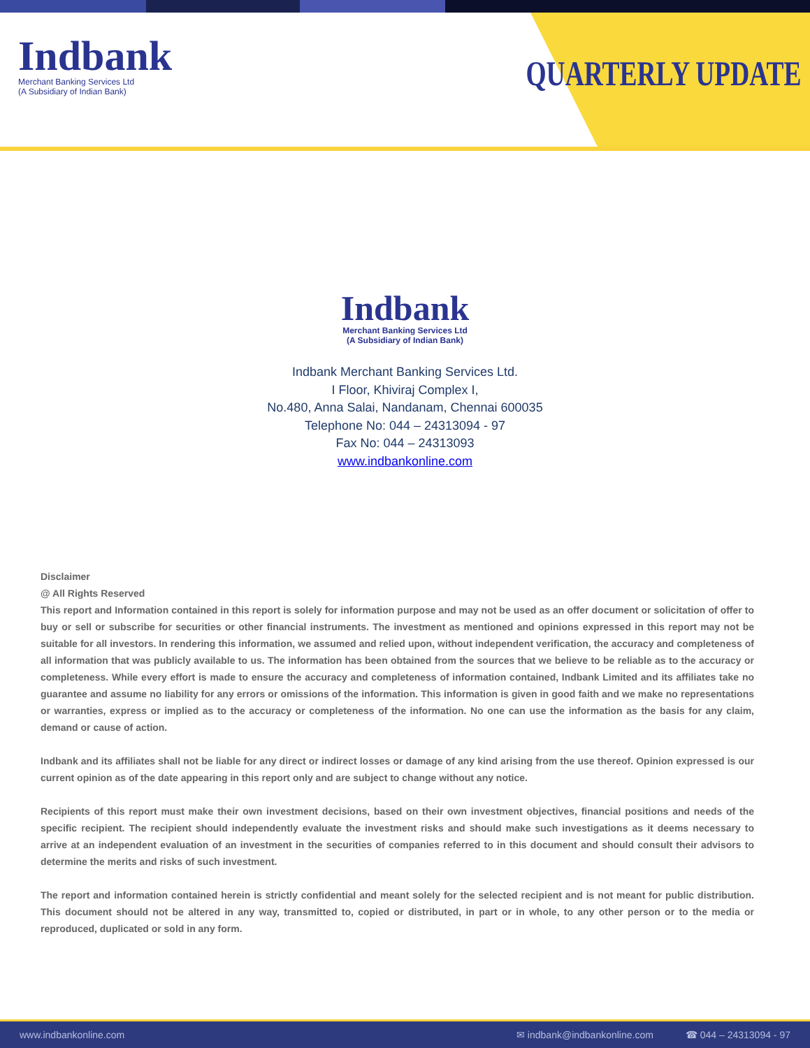Indbank
Merchant Banking Services Ltd
(A Subsidiary of Indian Bank)
QUARTERLY UPDATE
Indbank
Merchant Banking Services Ltd
(A Subsidiary of Indian Bank)
Indbank Merchant Banking Services Ltd.
I Floor, Khiviraj Complex I,
No.480, Anna Salai, Nandanam, Chennai 600035
Telephone No: 044 – 24313094 - 97
Fax No: 044 – 24313093
www.indbankonline.com
Disclaimer
@ All Rights Reserved
This report and Information contained in this report is solely for information purpose and may not be used as an offer document or solicitation of offer to buy or sell or subscribe for securities or other financial instruments. The investment as mentioned and opinions expressed in this report may not be suitable for all investors. In rendering this information, we assumed and relied upon, without independent verification, the accuracy and completeness of all information that was publicly available to us. The information has been obtained from the sources that we believe to be reliable as to the accuracy or completeness. While every effort is made to ensure the accuracy and completeness of information contained, Indbank Limited and its affiliates take no guarantee and assume no liability for any errors or omissions of the information. This information is given in good faith and we make no representations or warranties, express or implied as to the accuracy or completeness of the information. No one can use the information as the basis for any claim, demand or cause of action.
Indbank and its affiliates shall not be liable for any direct or indirect losses or damage of any kind arising from the use thereof. Opinion expressed is our current opinion as of the date appearing in this report only and are subject to change without any notice.
Recipients of this report must make their own investment decisions, based on their own investment objectives, financial positions and needs of the specific recipient. The recipient should independently evaluate the investment risks and should make such investigations as it deems necessary to arrive at an independent evaluation of an investment in the securities of companies referred to in this document and should consult their advisors to determine the merits and risks of such investment.
The report and information contained herein is strictly confidential and meant solely for the selected recipient and is not meant for public distribution. This document should not be altered in any way, transmitted to, copied or distributed, in part or in whole, to any other person or to the media or reproduced, duplicated or sold in any form.
www.indbankonline.com ✉ indbank@indbankonline.com ☎ 044 – 24313094 - 97